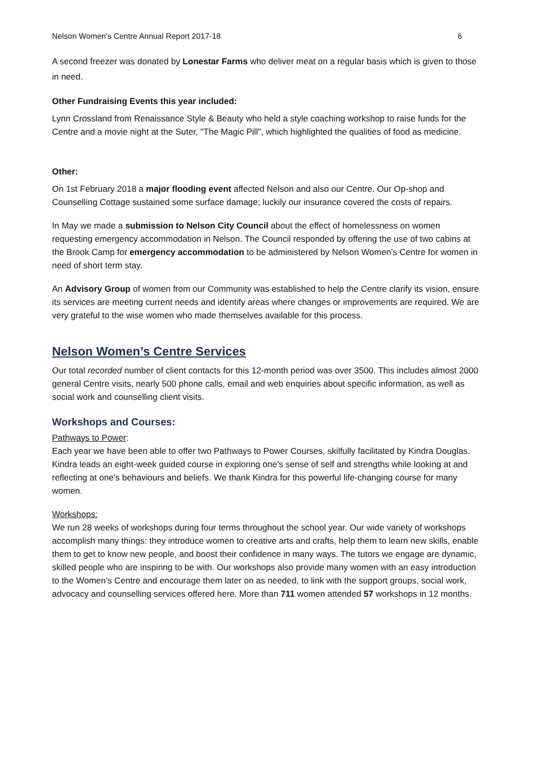Nelson Women's Centre Annual Report 2017-18 6
A second freezer was donated by Lonestar Farms who deliver meat on a regular basis which is given to those in need.
Other Fundraising Events this year included:
Lynn Crossland from Renaissance Style & Beauty who held a style coaching workshop to raise funds for the Centre and a movie night at the Suter, "The Magic Pill", which highlighted the qualities of food as medicine.
Other:
On 1st February 2018 a major flooding event affected Nelson and also our Centre. Our Op-shop and Counselling Cottage sustained some surface damage; luckily our insurance covered the costs of repairs.
In May we made a submission to Nelson City Council about the effect of homelessness on women requesting emergency accommodation in Nelson. The Council responded by offering the use of two cabins at the Brook Camp for emergency accommodation to be administered by Nelson Women’s Centre for women in need of short term stay.
An Advisory Group of women from our Community was established to help the Centre clarify its vision, ensure its services are meeting current needs and identify areas where changes or improvements are required. We are very grateful to the wise women who made themselves available for this process.
Nelson Women’s Centre Services
Our total recorded number of client contacts for this 12-month period was over 3500. This includes almost 2000 general Centre visits, nearly 500 phone calls, email and web enquiries about specific information, as well as social work and counselling client visits.
Workshops and Courses:
Pathways to Power:
Each year we have been able to offer two Pathways to Power Courses, skilfully facilitated by Kindra Douglas. Kindra leads an eight-week guided course in exploring one’s sense of self and strengths while looking at and reflecting at one's behaviours and beliefs. We thank Kindra for this powerful life-changing course for many women.
Workshops:
We run 28 weeks of workshops during four terms throughout the school year. Our wide variety of workshops accomplish many things: they introduce women to creative arts and crafts, help them to learn new skills, enable them to get to know new people, and boost their confidence in many ways. The tutors we engage are dynamic, skilled people who are inspiring to be with. Our workshops also provide many women with an easy introduction to the Women’s Centre and encourage them later on as needed, to link with the support groups, social work, advocacy and counselling services offered here. More than 711 women attended 57 workshops in 12 months.